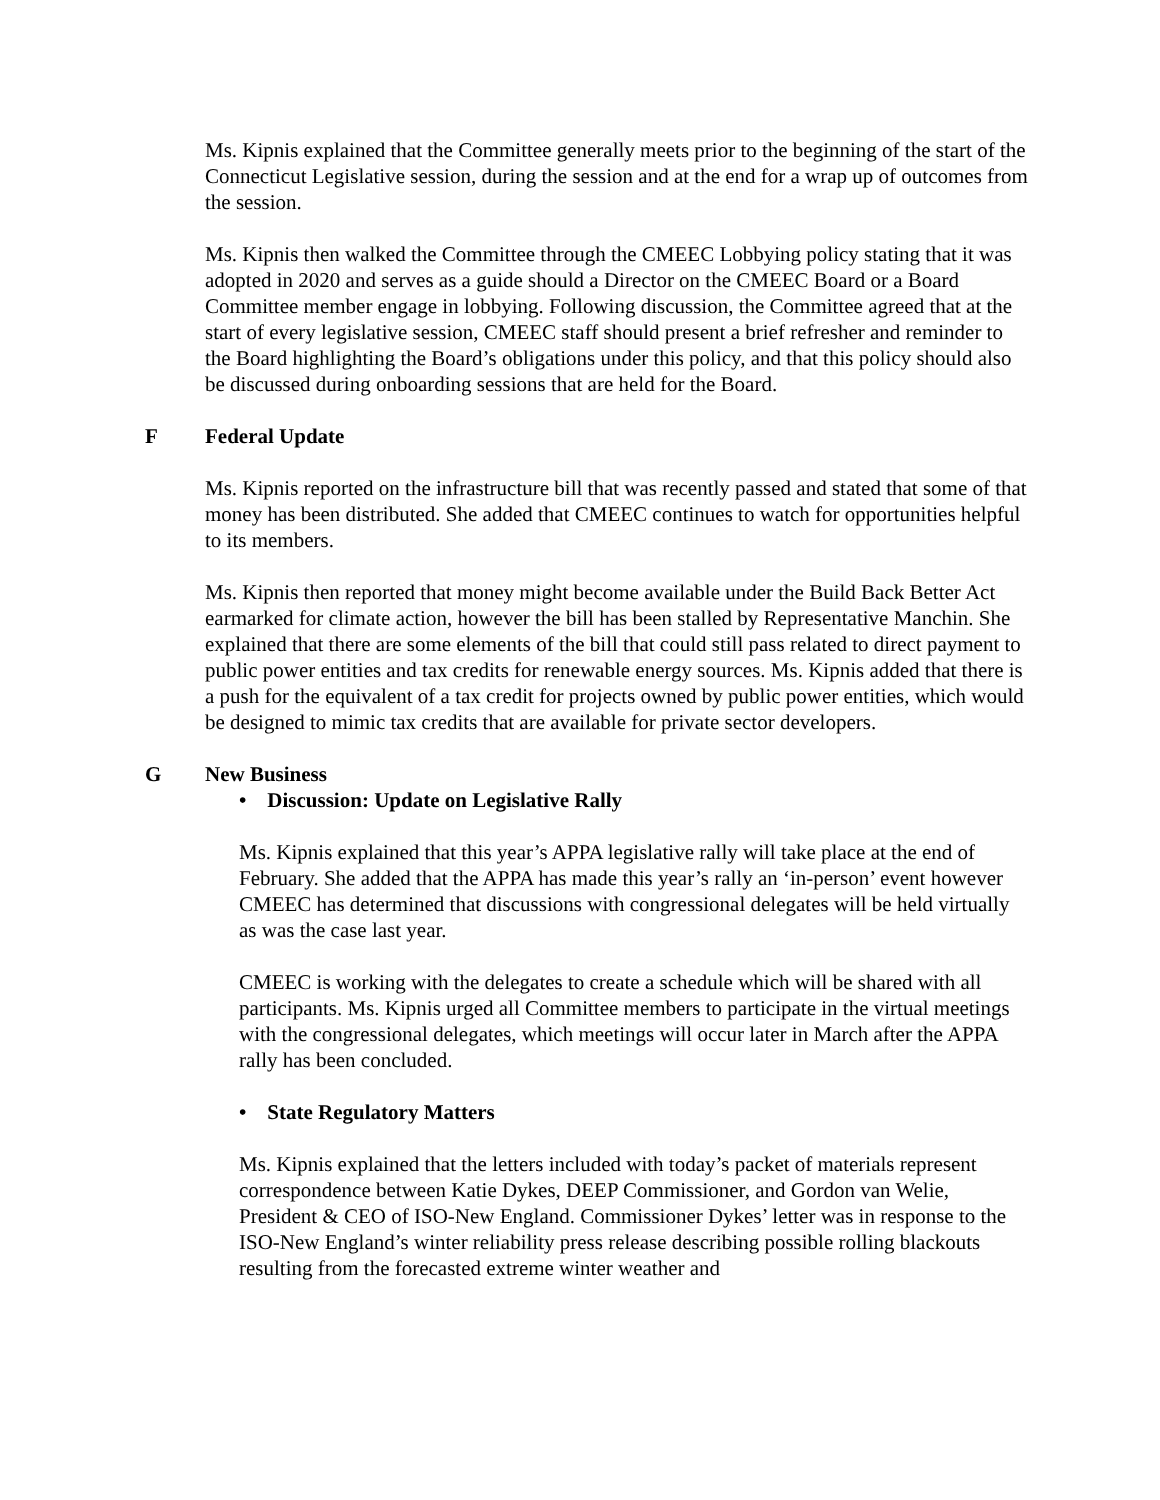Ms. Kipnis explained that the Committee generally meets prior to the beginning of the start of the Connecticut Legislative session, during the session and at the end for a wrap up of outcomes from the session.
Ms. Kipnis then walked the Committee through the CMEEC Lobbying policy stating that it was adopted in 2020 and serves as a guide should a Director on the CMEEC Board or a Board Committee member engage in lobbying. Following discussion, the Committee agreed that at the start of every legislative session, CMEEC staff should present a brief refresher and reminder to the Board highlighting the Board’s obligations under this policy, and that this policy should also be discussed during onboarding sessions that are held for the Board.
F Federal Update
Ms. Kipnis reported on the infrastructure bill that was recently passed and stated that some of that money has been distributed. She added that CMEEC continues to watch for opportunities helpful to its members.
Ms. Kipnis then reported that money might become available under the Build Back Better Act earmarked for climate action, however the bill has been stalled by Representative Manchin. She explained that there are some elements of the bill that could still pass related to direct payment to public power entities and tax credits for renewable energy sources. Ms. Kipnis added that there is a push for the equivalent of a tax credit for projects owned by public power entities, which would be designed to mimic tax credits that are available for private sector developers.
G New Business
• Discussion: Update on Legislative Rally
Ms. Kipnis explained that this year’s APPA legislative rally will take place at the end of February. She added that the APPA has made this year’s rally an ‘in-person’ event however CMEEC has determined that discussions with congressional delegates will be held virtually as was the case last year.
CMEEC is working with the delegates to create a schedule which will be shared with all participants. Ms. Kipnis urged all Committee members to participate in the virtual meetings with the congressional delegates, which meetings will occur later in March after the APPA rally has been concluded.
• State Regulatory Matters
Ms. Kipnis explained that the letters included with today’s packet of materials represent correspondence between Katie Dykes, DEEP Commissioner, and Gordon van Welie, President & CEO of ISO-New England. Commissioner Dykes’ letter was in response to the ISO-New England’s winter reliability press release describing possible rolling blackouts resulting from the forecasted extreme winter weather and